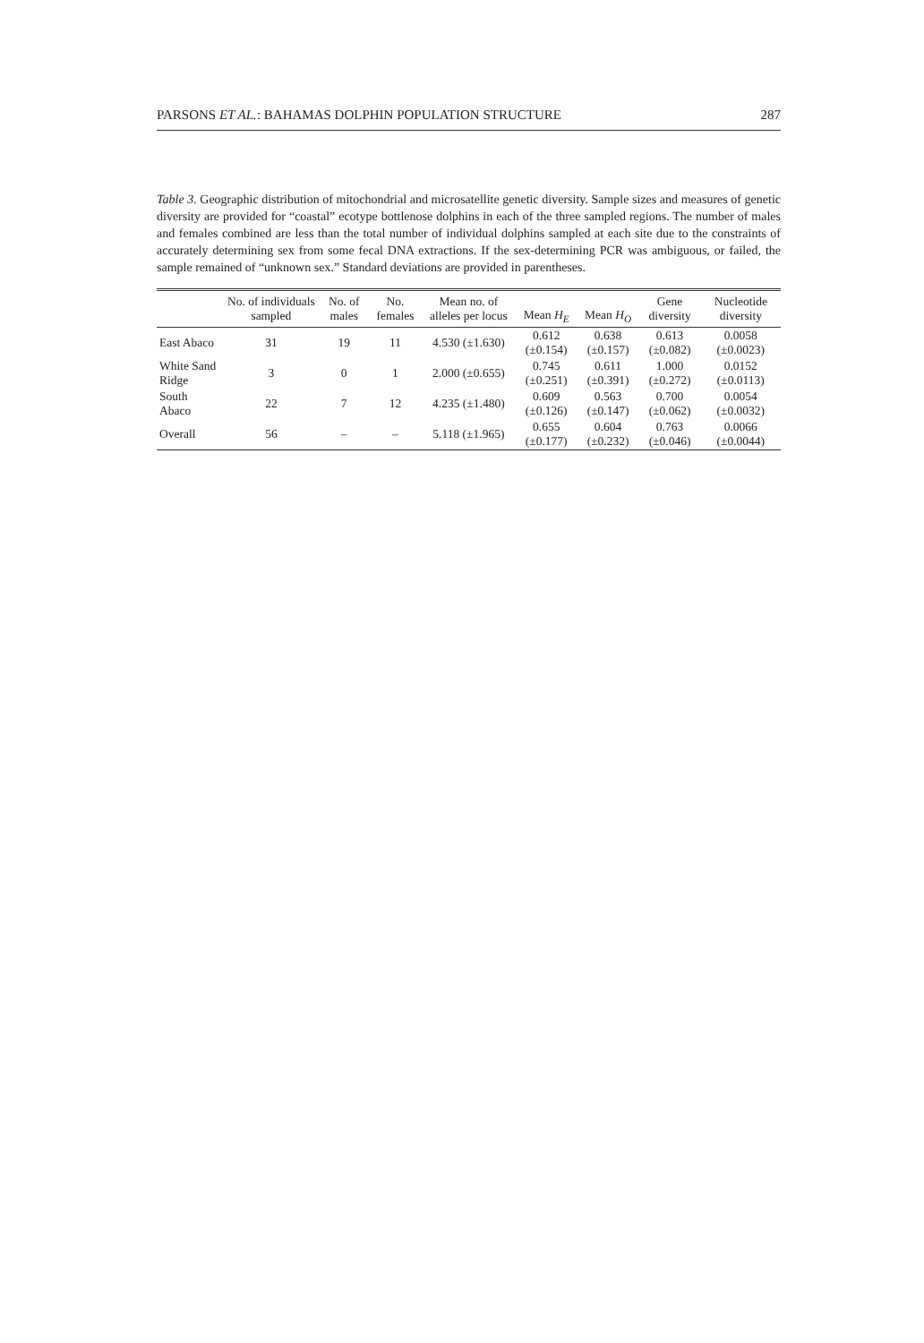PARSONS ET AL.: BAHAMAS DOLPHIN POPULATION STRUCTURE 287
Table 3. Geographic distribution of mitochondrial and microsatellite genetic diversity. Sample sizes and measures of genetic diversity are provided for “coastal” ecotype bottlenose dolphins in each of the three sampled regions. The number of males and females combined are less than the total number of individual dolphins sampled at each site due to the constraints of accurately determining sex from some fecal DNA extractions. If the sex-determining PCR was ambiguous, or failed, the sample remained of “unknown sex.” Standard deviations are provided in parentheses.
| | No. of individuals sampled | No. of males | No. females | Mean no. of alleles per locus | Mean H<sub>E</sub> | Mean H<sub>O</sub> | Gene diversity | Nucleotide diversity |
| --- | --- | --- | --- | --- | --- | --- | --- | --- |
| East Abaco | 31 | 19 | 11 | 4.530 (±1.630) | 0.612 (±0.154) | 0.638 (±0.157) | 0.613 (±0.082) | 0.0058 (±0.0023) |
| White Sand Ridge | 3 | 0 | 1 | 2.000 (±0.655) | 0.745 (±0.251) | 0.611 (±0.391) | 1.000 (±0.272) | 0.0152 (±0.0113) |
| South Abaco | 22 | 7 | 12 | 4.235 (±1.480) | 0.609 (±0.126) | 0.563 (±0.147) | 0.700 (±0.062) | 0.0054 (±0.0032) |
| Overall | 56 | – | – | 5.118 (±1.965) | 0.655 (±0.177) | 0.604 (±0.232) | 0.763 (±0.046) | 0.0066 (±0.0044) |